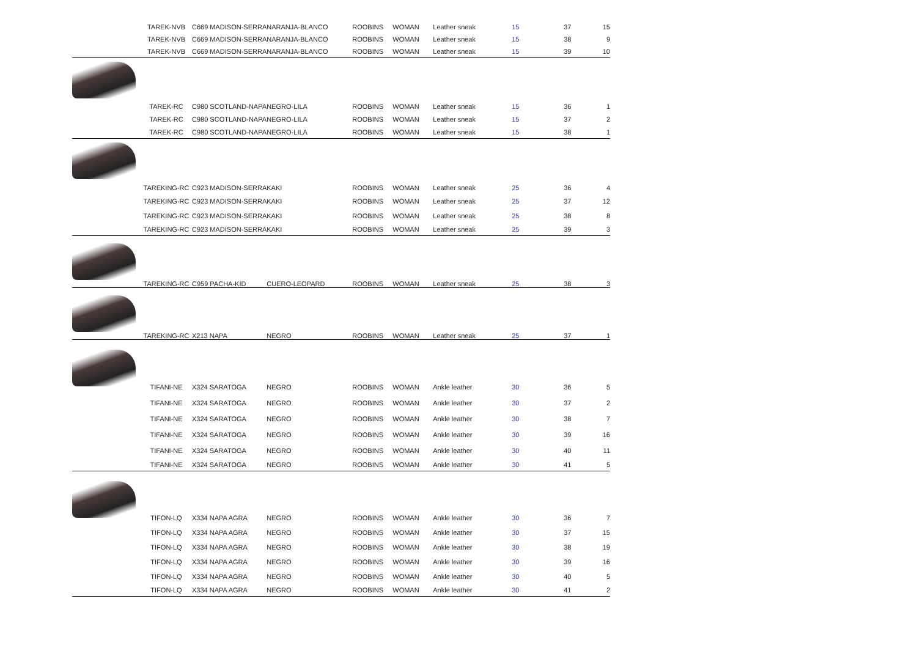| | TAREK-NVB | C669 MADISON-SERRA | NARANJA-BLANCO | ROOBINS | WOMAN | Leather sneak | 15 | 37 | 15 |
| | TAREK-NVB | C669 MADISON-SERRA | NARANJA-BLANCO | ROOBINS | WOMAN | Leather sneak | 15 | 38 | 9 |
| | TAREK-NVB | C669 MADISON-SERRA | NARANJA-BLANCO | ROOBINS | WOMAN | Leather sneak | 15 | 39 | 10 |
| | TAREK-RC | C980 SCOTLAND-NAPA | NEGRO-LILA | ROOBINS | WOMAN | Leather sneak | 15 | 36 | 1 |
| | TAREK-RC | C980 SCOTLAND-NAPA | NEGRO-LILA | ROOBINS | WOMAN | Leather sneak | 15 | 37 | 2 |
| | TAREK-RC | C980 SCOTLAND-NAPA | NEGRO-LILA | ROOBINS | WOMAN | Leather sneak | 15 | 38 | 1 |
| | TAREKING-RC | C923 MADISON-SERRA | KAKI | ROOBINS | WOMAN | Leather sneak | 25 | 36 | 4 |
| | TAREKING-RC | C923 MADISON-SERRA | KAKI | ROOBINS | WOMAN | Leather sneak | 25 | 37 | 12 |
| | TAREKING-RC | C923 MADISON-SERRA | KAKI | ROOBINS | WOMAN | Leather sneak | 25 | 38 | 8 |
| | TAREKING-RC | C923 MADISON-SERRA | KAKI | ROOBINS | WOMAN | Leather sneak | 25 | 39 | 3 |
| | TAREKING-RC | C959 PACHA-KID | CUERO-LEOPARD | ROOBINS | WOMAN | Leather sneak | 25 | 38 | 3 |
| | TAREKING-RC | X213 NAPA | NEGRO | ROOBINS | WOMAN | Leather sneak | 25 | 37 | 1 |
| | TIFANI-NE | X324 SARATOGA | NEGRO | ROOBINS | WOMAN | Ankle leather | 30 | 36 | 5 |
| | TIFANI-NE | X324 SARATOGA | NEGRO | ROOBINS | WOMAN | Ankle leather | 30 | 37 | 2 |
| | TIFANI-NE | X324 SARATOGA | NEGRO | ROOBINS | WOMAN | Ankle leather | 30 | 38 | 7 |
| | TIFANI-NE | X324 SARATOGA | NEGRO | ROOBINS | WOMAN | Ankle leather | 30 | 39 | 16 |
| | TIFANI-NE | X324 SARATOGA | NEGRO | ROOBINS | WOMAN | Ankle leather | 30 | 40 | 11 |
| | TIFANI-NE | X324 SARATOGA | NEGRO | ROOBINS | WOMAN | Ankle leather | 30 | 41 | 5 |
| | TIFON-LQ | X334 NAPA AGRA | NEGRO | ROOBINS | WOMAN | Ankle leather | 30 | 36 | 7 |
| | TIFON-LQ | X334 NAPA AGRA | NEGRO | ROOBINS | WOMAN | Ankle leather | 30 | 37 | 15 |
| | TIFON-LQ | X334 NAPA AGRA | NEGRO | ROOBINS | WOMAN | Ankle leather | 30 | 38 | 19 |
| | TIFON-LQ | X334 NAPA AGRA | NEGRO | ROOBINS | WOMAN | Ankle leather | 30 | 39 | 16 |
| | TIFON-LQ | X334 NAPA AGRA | NEGRO | ROOBINS | WOMAN | Ankle leather | 30 | 40 | 5 |
| | TIFON-LQ | X334 NAPA AGRA | NEGRO | ROOBINS | WOMAN | Ankle leather | 30 | 41 | 2 |